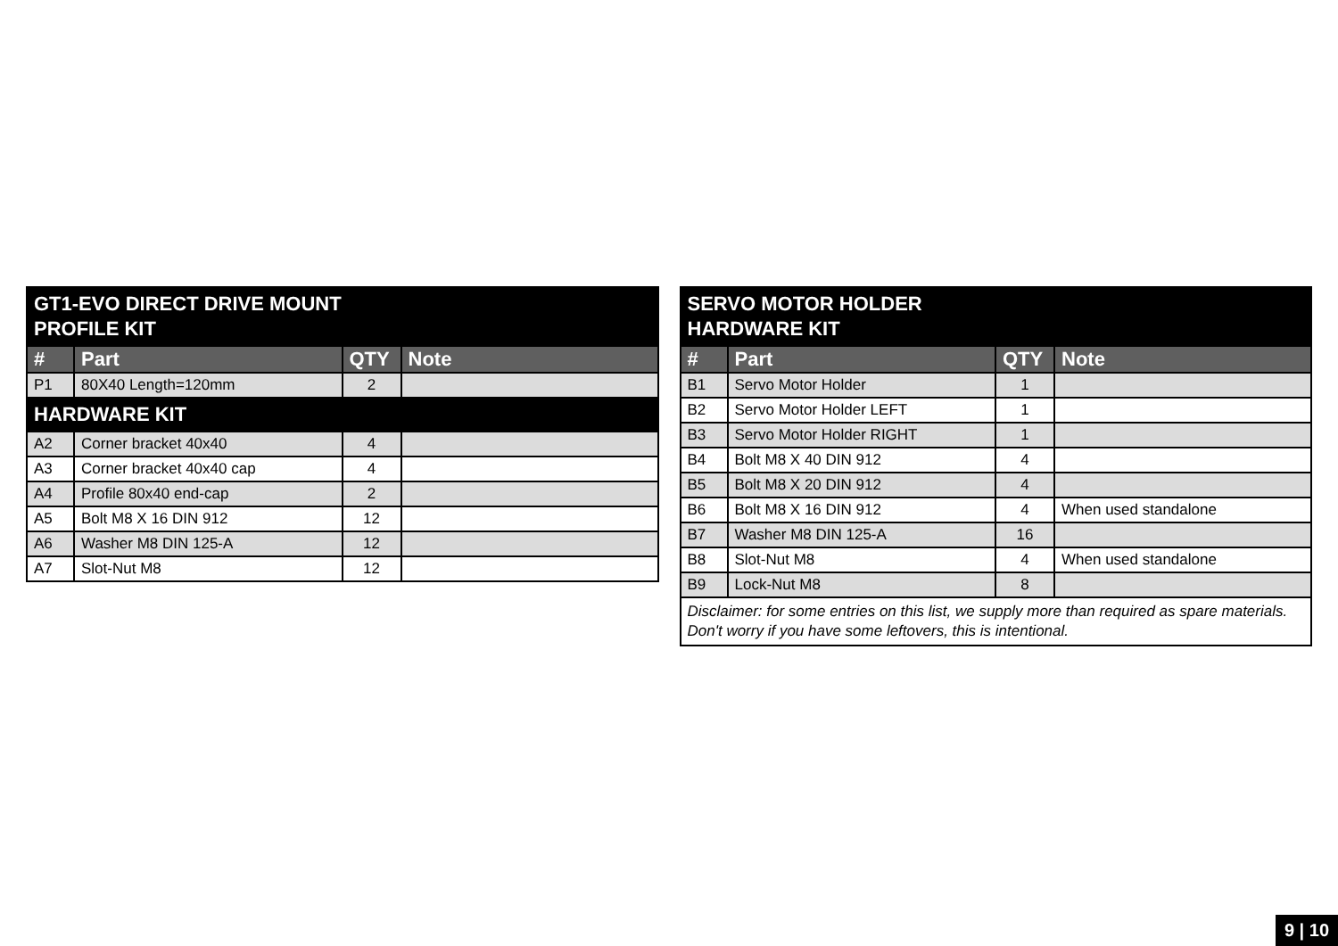| GT1-EVO DIRECT DRIVE MOUNT PROFILE KIT | | | |
| --- | --- | --- | --- |
| # | Part | QTY | Note |
| P1 | 80X40 Length=120mm | 2 | |
| HARDWARE KIT | | | |
| A2 | Corner bracket 40x40 | 4 | |
| A3 | Corner bracket 40x40 cap | 4 | |
| A4 | Profile 80x40 end-cap | 2 | |
| A5 | Bolt M8 X 16 DIN 912 | 12 | |
| A6 | Washer M8 DIN 125-A | 12 | |
| A7 | Slot-Nut M8 | 12 | |
| SERVO MOTOR HOLDER HARDWARE KIT | | | |
| --- | --- | --- | --- |
| # | Part | QTY | Note |
| B1 | Servo Motor Holder | 1 | |
| B2 | Servo Motor Holder LEFT | 1 | |
| B3 | Servo Motor Holder RIGHT | 1 | |
| B4 | Bolt M8 X 40 DIN 912 | 4 | |
| B5 | Bolt M8 X 20 DIN 912 | 4 | |
| B6 | Bolt M8 X 16 DIN 912 | 4 | When used standalone |
| B7 | Washer M8 DIN 125-A | 16 | |
| B8 | Slot-Nut M8 | 4 | When used standalone |
| B9 | Lock-Nut M8 | 8 | |
| Disclaimer: for some entries on this list, we supply more than required as spare materials. Don't worry if you have some leftovers, this is intentional. | | | |
9 | 10